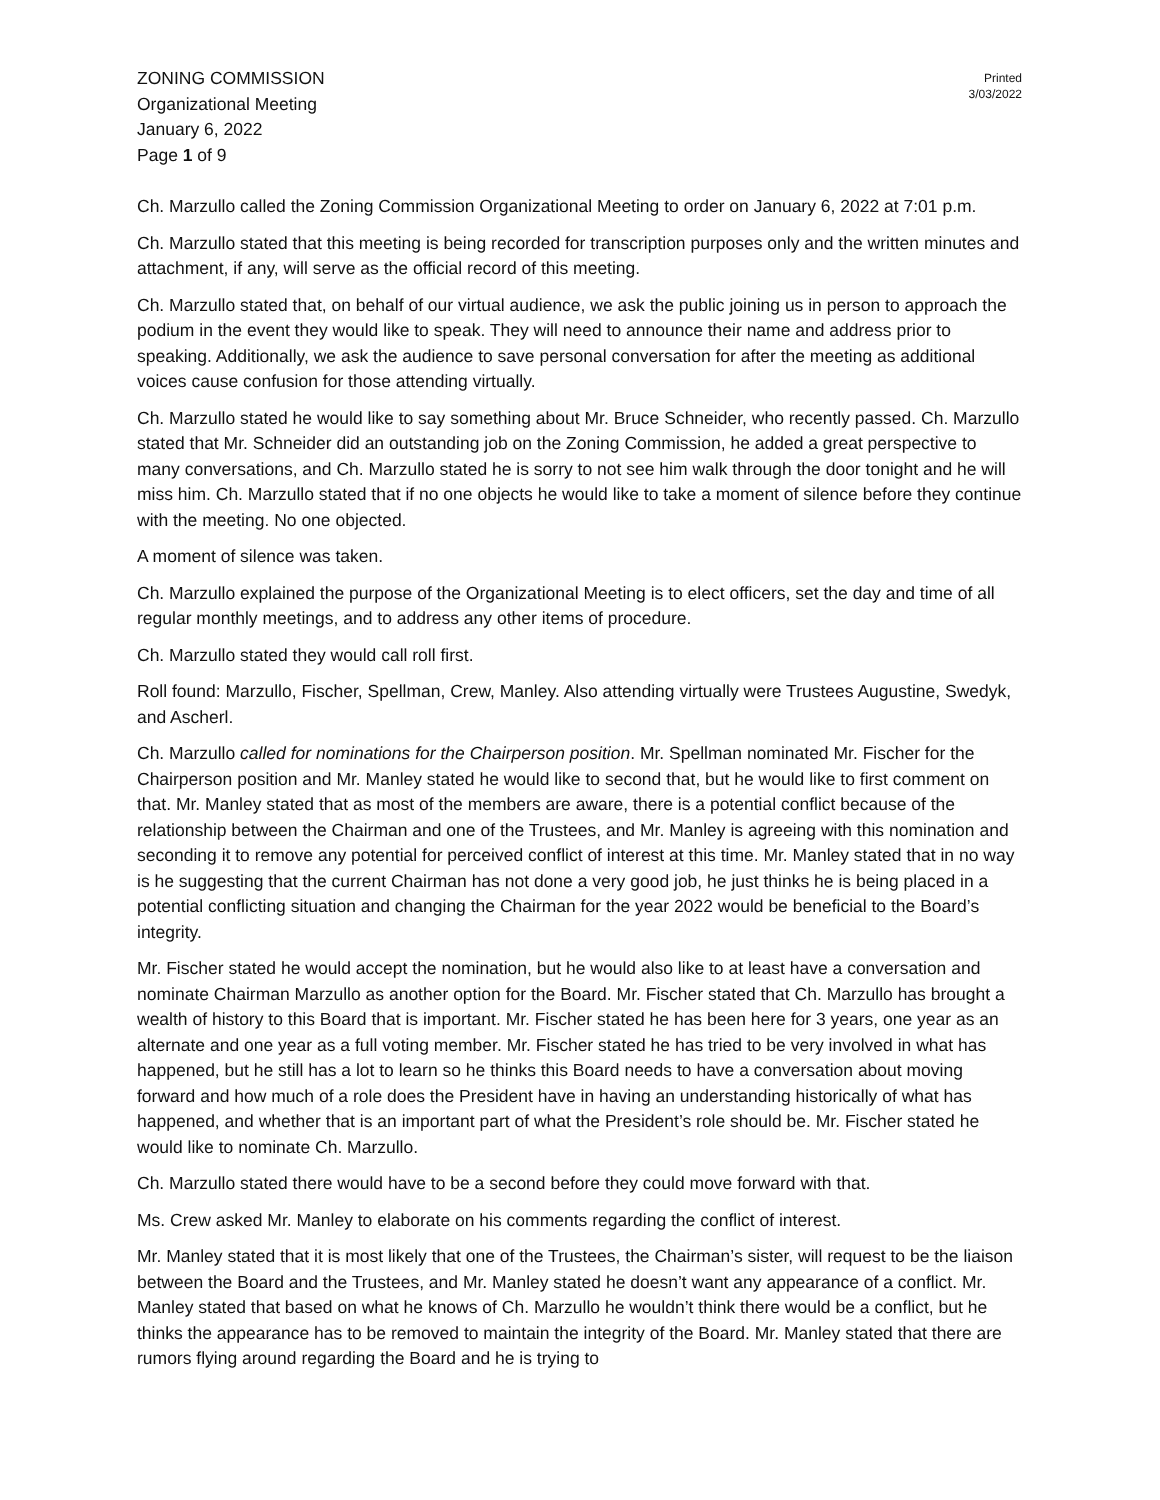ZONING COMMISSION
Organizational Meeting
January 6, 2022
Page 1 of 9
Printed
3/03/2022
Ch. Marzullo called the Zoning Commission Organizational Meeting to order on January 6, 2022 at 7:01 p.m.
Ch. Marzullo stated that this meeting is being recorded for transcription purposes only and the written minutes and attachment, if any, will serve as the official record of this meeting.
Ch. Marzullo stated that, on behalf of our virtual audience, we ask the public joining us in person to approach the podium in the event they would like to speak. They will need to announce their name and address prior to speaking. Additionally, we ask the audience to save personal conversation for after the meeting as additional voices cause confusion for those attending virtually.
Ch. Marzullo stated he would like to say something about Mr. Bruce Schneider, who recently passed. Ch. Marzullo stated that Mr. Schneider did an outstanding job on the Zoning Commission, he added a great perspective to many conversations, and Ch. Marzullo stated he is sorry to not see him walk through the door tonight and he will miss him. Ch. Marzullo stated that if no one objects he would like to take a moment of silence before they continue with the meeting. No one objected.
A moment of silence was taken.
Ch. Marzullo explained the purpose of the Organizational Meeting is to elect officers, set the day and time of all regular monthly meetings, and to address any other items of procedure.
Ch. Marzullo stated they would call roll first.
Roll found: Marzullo, Fischer, Spellman, Crew, Manley. Also attending virtually were Trustees Augustine, Swedyk, and Ascherl.
Ch. Marzullo called for nominations for the Chairperson position. Mr. Spellman nominated Mr. Fischer for the Chairperson position and Mr. Manley stated he would like to second that, but he would like to first comment on that. Mr. Manley stated that as most of the members are aware, there is a potential conflict because of the relationship between the Chairman and one of the Trustees, and Mr. Manley is agreeing with this nomination and seconding it to remove any potential for perceived conflict of interest at this time. Mr. Manley stated that in no way is he suggesting that the current Chairman has not done a very good job, he just thinks he is being placed in a potential conflicting situation and changing the Chairman for the year 2022 would be beneficial to the Board’s integrity.
Mr. Fischer stated he would accept the nomination, but he would also like to at least have a conversation and nominate Chairman Marzullo as another option for the Board. Mr. Fischer stated that Ch. Marzullo has brought a wealth of history to this Board that is important. Mr. Fischer stated he has been here for 3 years, one year as an alternate and one year as a full voting member. Mr. Fischer stated he has tried to be very involved in what has happened, but he still has a lot to learn so he thinks this Board needs to have a conversation about moving forward and how much of a role does the President have in having an understanding historically of what has happened, and whether that is an important part of what the President’s role should be. Mr. Fischer stated he would like to nominate Ch. Marzullo.
Ch. Marzullo stated there would have to be a second before they could move forward with that.
Ms. Crew asked Mr. Manley to elaborate on his comments regarding the conflict of interest.
Mr. Manley stated that it is most likely that one of the Trustees, the Chairman’s sister, will request to be the liaison between the Board and the Trustees, and Mr. Manley stated he doesn’t want any appearance of a conflict. Mr. Manley stated that based on what he knows of Ch. Marzullo he wouldn’t think there would be a conflict, but he thinks the appearance has to be removed to maintain the integrity of the Board. Mr. Manley stated that there are rumors flying around regarding the Board and he is trying to